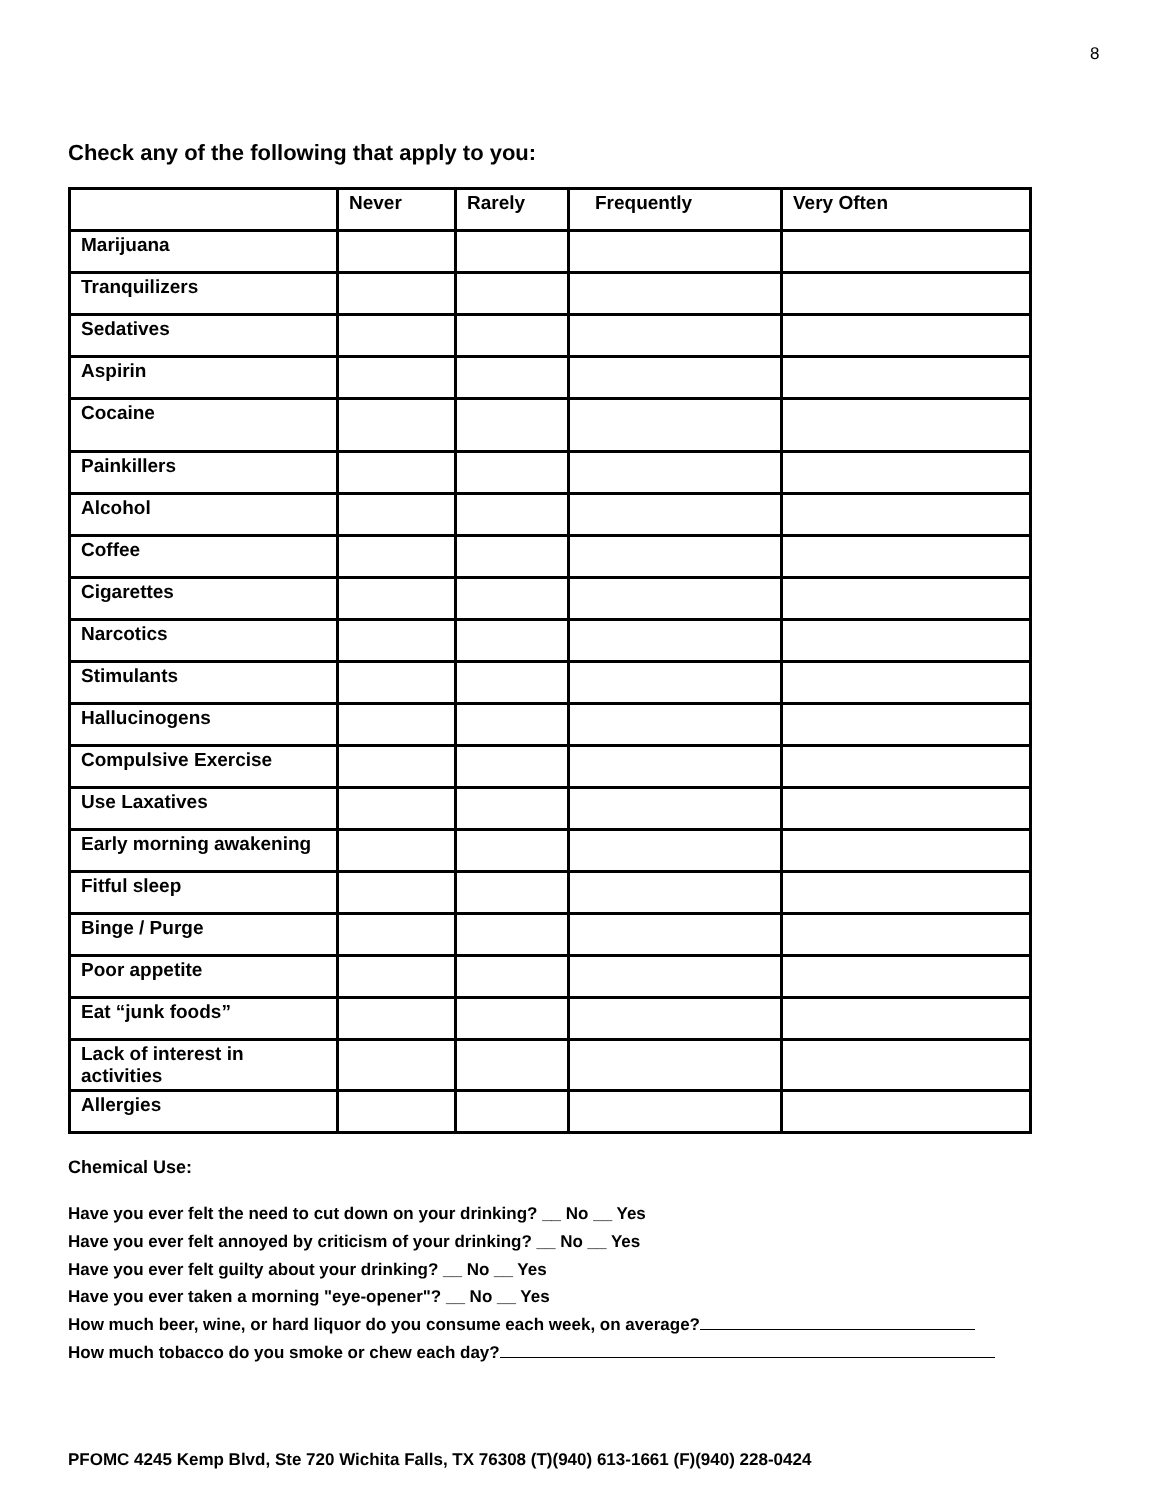8
Check any of the following that apply to you:
| | Never | Rarely | Frequently | Very Often |
| --- | --- | --- | --- | --- |
| Marijuana | | | | |
| Tranquilizers | | | | |
| Sedatives | | | | |
| Aspirin | | | | |
| Cocaine | | | | |
| Painkillers | | | | |
| Alcohol | | | | |
| Coffee | | | | |
| Cigarettes | | | | |
| Narcotics | | | | |
| Stimulants | | | | |
| Hallucinogens | | | | |
| Compulsive Exercise | | | | |
| Use Laxatives | | | | |
| Early morning awakening | | | | |
| Fitful sleep | | | | |
| Binge / Purge | | | | |
| Poor appetite | | | | |
| Eat “junk foods” | | | | |
| Lack of interest in activities | | | | |
| Allergies | | | | |
Chemical Use:
Have you ever felt the need to cut down on your drinking? __ No __ Yes
Have you ever felt annoyed by criticism of your drinking? __ No __ Yes
Have you ever felt guilty about your drinking? __ No __ Yes
Have you ever taken a morning "eye-opener"? __ No __ Yes
How much beer, wine, or hard liquor do you consume each week, on average?
How much tobacco do you smoke or chew each day?
PFOMC 4245 Kemp Blvd, Ste 720 Wichita Falls, TX 76308 (T)(940) 613-1661 (F)(940) 228-0424